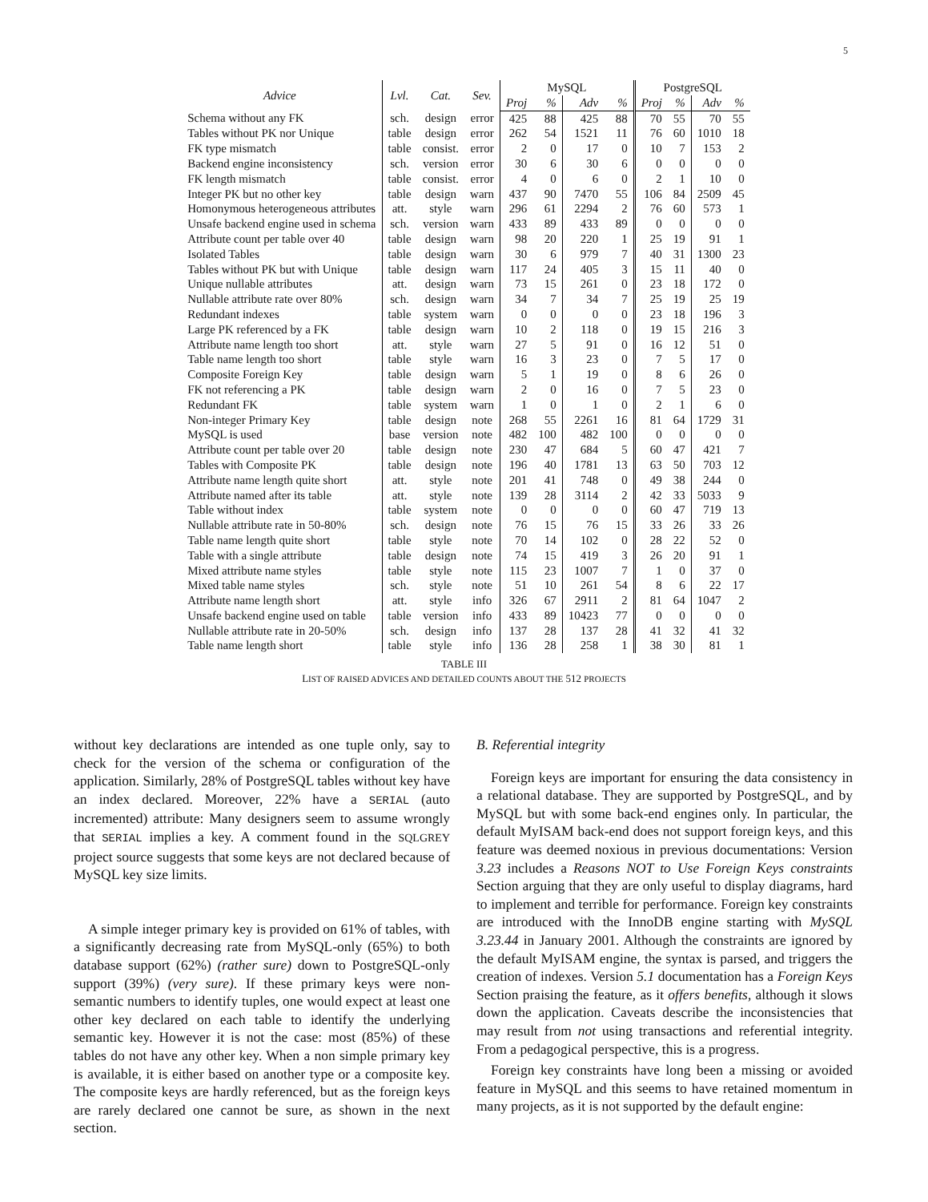5
| Advice | Lvl. | Cat. | Sev. | MySQL | | | | PostgreSQL | | | |
| --- | --- | --- | --- | --- | --- | --- | --- | --- | --- | --- | --- |
| | | | | Proj | % | Adv | % | Proj | % | Adv | % |
| Schema without any FK | sch. | design | error | 425 | 88 | 425 | 88 | 70 | 55 | 70 | 55 |
| Tables without PK nor Unique | table | design | error | 262 | 54 | 1521 | 11 | 76 | 60 | 1010 | 18 |
| FK type mismatch | table | consist. | error | 2 | 0 | 17 | 0 | 10 | 7 | 153 | 2 |
| Backend engine inconsistency | sch. | version | error | 30 | 6 | 30 | 6 | 0 | 0 | 0 | 0 |
| FK length mismatch | table | consist. | error | 4 | 0 | 6 | 0 | 2 | 1 | 10 | 0 |
| Integer PK but no other key | table | design | warn | 437 | 90 | 7470 | 55 | 106 | 84 | 2509 | 45 |
| Homonymous heterogeneous attributes | att. | style | warn | 296 | 61 | 2294 | 2 | 76 | 60 | 573 | 1 |
| Unsafe backend engine used in schema | sch. | version | warn | 433 | 89 | 433 | 89 | 0 | 0 | 0 | 0 |
| Attribute count per table over 40 | table | design | warn | 98 | 20 | 220 | 1 | 25 | 19 | 91 | 1 |
| Isolated Tables | table | design | warn | 30 | 6 | 979 | 7 | 40 | 31 | 1300 | 23 |
| Tables without PK but with Unique | table | design | warn | 117 | 24 | 405 | 3 | 15 | 11 | 40 | 0 |
| Unique nullable attributes | att. | design | warn | 73 | 15 | 261 | 0 | 23 | 18 | 172 | 0 |
| Nullable attribute rate over 80% | sch. | design | warn | 34 | 7 | 34 | 7 | 25 | 19 | 25 | 19 |
| Redundant indexes | table | system | warn | 0 | 0 | 0 | 0 | 23 | 18 | 196 | 3 |
| Large PK referenced by a FK | table | design | warn | 10 | 2 | 118 | 0 | 19 | 15 | 216 | 3 |
| Attribute name length too short | att. | style | warn | 27 | 5 | 91 | 0 | 16 | 12 | 51 | 0 |
| Table name length too short | table | style | warn | 16 | 3 | 23 | 0 | 7 | 5 | 17 | 0 |
| Composite Foreign Key | table | design | warn | 5 | 1 | 19 | 0 | 8 | 6 | 26 | 0 |
| FK not referencing a PK | table | design | warn | 2 | 0 | 16 | 0 | 7 | 5 | 23 | 0 |
| Redundant FK | table | system | warn | 1 | 0 | 1 | 0 | 2 | 1 | 6 | 0 |
| Non-integer Primary Key | table | design | note | 268 | 55 | 2261 | 16 | 81 | 64 | 1729 | 31 |
| MySQL is used | base | version | note | 482 | 100 | 482 | 100 | 0 | 0 | 0 | 0 |
| Attribute count per table over 20 | table | design | note | 230 | 47 | 684 | 5 | 60 | 47 | 421 | 7 |
| Tables with Composite PK | table | design | note | 196 | 40 | 1781 | 13 | 63 | 50 | 703 | 12 |
| Attribute name length quite short | att. | style | note | 201 | 41 | 748 | 0 | 49 | 38 | 244 | 0 |
| Attribute named after its table | att. | style | note | 139 | 28 | 3114 | 2 | 42 | 33 | 5033 | 9 |
| Table without index | table | system | note | 0 | 0 | 0 | 0 | 60 | 47 | 719 | 13 |
| Nullable attribute rate in 50-80% | sch. | design | note | 76 | 15 | 76 | 15 | 33 | 26 | 33 | 26 |
| Table name length quite short | table | style | note | 70 | 14 | 102 | 0 | 28 | 22 | 52 | 0 |
| Table with a single attribute | table | design | note | 74 | 15 | 419 | 3 | 26 | 20 | 91 | 1 |
| Mixed attribute name styles | table | style | note | 115 | 23 | 1007 | 7 | 1 | 0 | 37 | 0 |
| Mixed table name styles | sch. | style | note | 51 | 10 | 261 | 54 | 8 | 6 | 22 | 17 |
| Attribute name length short | att. | style | info | 326 | 67 | 2911 | 2 | 81 | 64 | 1047 | 2 |
| Unsafe backend engine used on table | table | version | info | 433 | 89 | 10423 | 77 | 0 | 0 | 0 | 0 |
| Nullable attribute rate in 20-50% | sch. | design | info | 137 | 28 | 137 | 28 | 41 | 32 | 41 | 32 |
| Table name length short | table | style | info | 136 | 28 | 258 | 1 | 38 | 30 | 81 | 1 |
TABLE III
LIST OF RAISED ADVICES AND DETAILED COUNTS ABOUT THE 512 PROJECTS
without key declarations are intended as one tuple only, say to check for the version of the schema or configuration of the application. Similarly, 28% of PostgreSQL tables without key have an index declared. Moreover, 22% have a SERIAL (auto incremented) attribute: Many designers seem to assume wrongly that SERIAL implies a key. A comment found in the SQLGREY project source suggests that some keys are not declared because of MySQL key size limits.
A simple integer primary key is provided on 61% of tables, with a significantly decreasing rate from MySQL-only (65%) to both database support (62%) (rather sure) down to PostgreSQL-only support (39%) (very sure). If these primary keys were non-semantic numbers to identify tuples, one would expect at least one other key declared on each table to identify the underlying semantic key. However it is not the case: most (85%) of these tables do not have any other key. When a non simple primary key is available, it is either based on another type or a composite key. The composite keys are hardly referenced, but as the foreign keys are rarely declared one cannot be sure, as shown in the next section.
B. Referential integrity
Foreign keys are important for ensuring the data consistency in a relational database. They are supported by PostgreSQL, and by MySQL but with some back-end engines only. In particular, the default MyISAM back-end does not support foreign keys, and this feature was deemed noxious in previous documentations: Version 3.23 includes a Reasons NOT to Use Foreign Keys constraints Section arguing that they are only useful to display diagrams, hard to implement and terrible for performance. Foreign key constraints are introduced with the InnoDB engine starting with MySQL 3.23.44 in January 2001. Although the constraints are ignored by the default MyISAM engine, the syntax is parsed, and triggers the creation of indexes. Version 5.1 documentation has a Foreign Keys Section praising the feature, as it offers benefits, although it slows down the application. Caveats describe the inconsistencies that may result from not using transactions and referential integrity. From a pedagogical perspective, this is a progress.
Foreign key constraints have long been a missing or avoided feature in MySQL and this seems to have retained momentum in many projects, as it is not supported by the default engine: